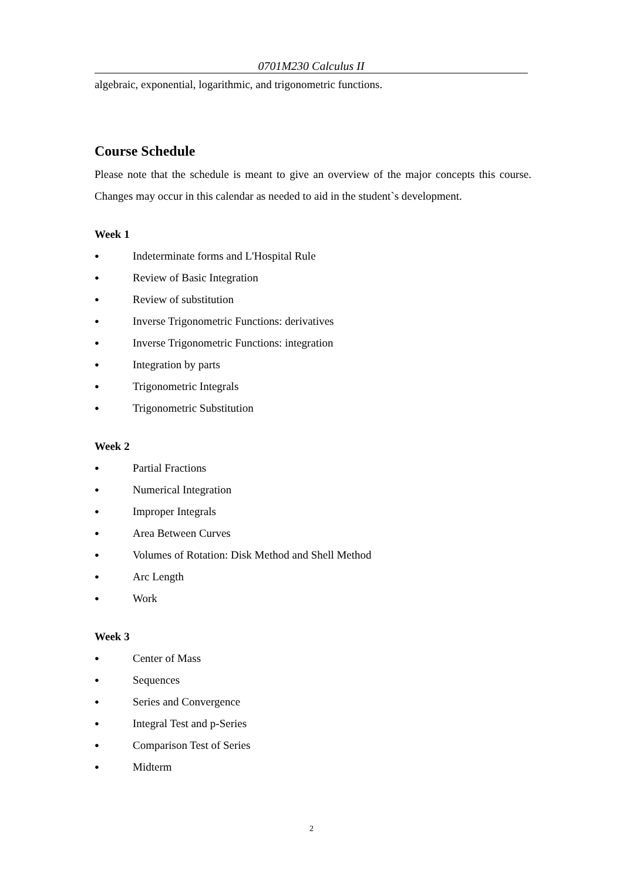0701M230 Calculus II
algebraic, exponential, logarithmic, and trigonometric functions.
Course Schedule
Please note that the schedule is meant to give an overview of the major concepts this course. Changes may occur in this calendar as needed to aid in the student`s development.
Week 1
● Indeterminate forms and L'Hospital Rule
● Review of Basic Integration
● Review of substitution
● Inverse Trigonometric Functions: derivatives
● Inverse Trigonometric Functions: integration
● Integration by parts
● Trigonometric Integrals
● Trigonometric Substitution
Week 2
● Partial Fractions
● Numerical Integration
● Improper Integrals
● Area Between Curves
● Volumes of Rotation: Disk Method and Shell Method
● Arc Length
● Work
Week 3
● Center of Mass
● Sequences
● Series and Convergence
● Integral Test and p-Series
● Comparison Test of Series
● Midterm
2